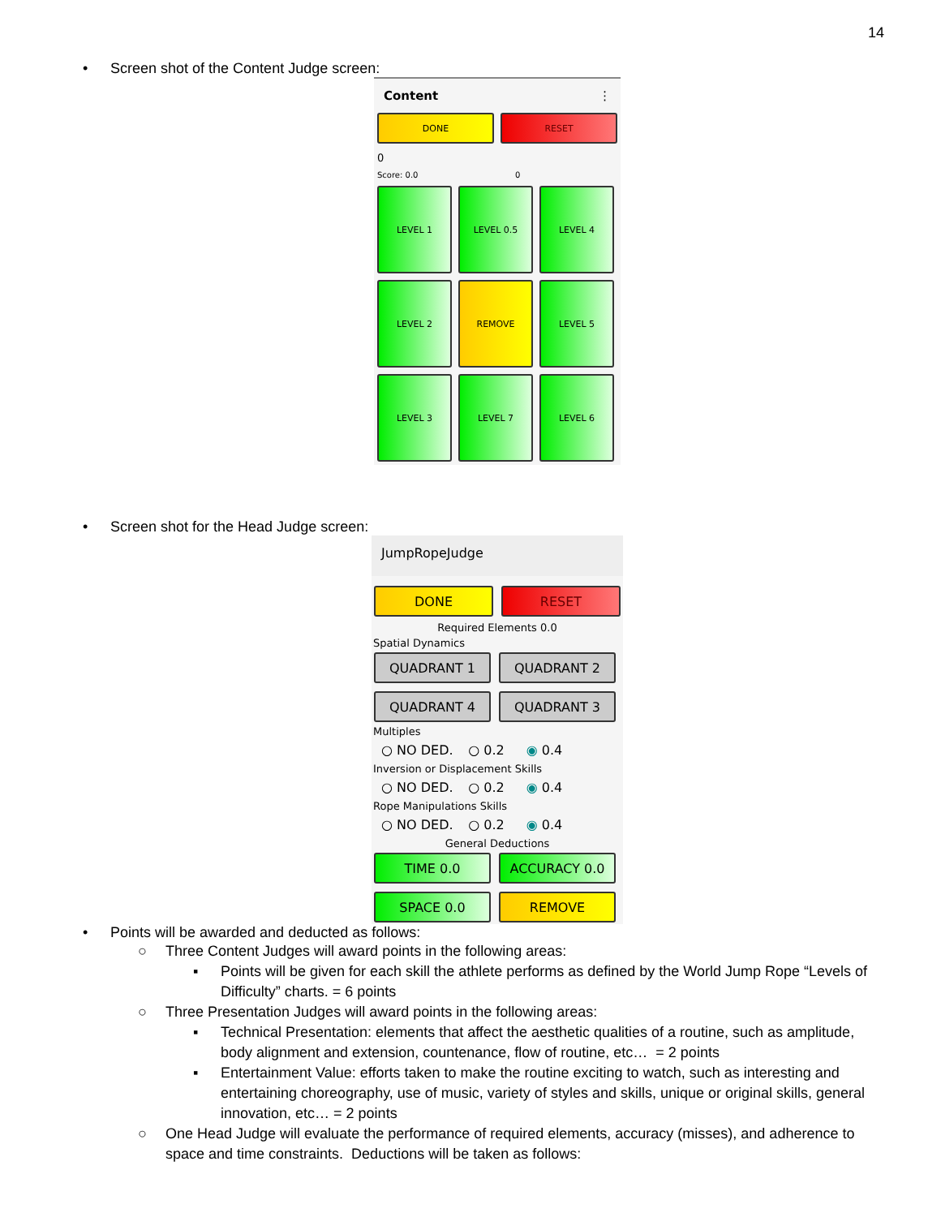14
• Screen shot of the Content Judge screen:
Content ⋮
DONE RESET
0
Score: 0.0 0
LEVEL 1
LEVEL 0.5
LEVEL 4
LEVEL 2
REMOVE
LEVEL 5
LEVEL 3
LEVEL 7
LEVEL 6
• Screen shot for the Head Judge screen:
JumpRopeJudge
DONE RESET
Required Elements 0.0
Spatial Dynamics
QUADRANT 1
QUADRANT 2
QUADRANT 4
QUADRANT 3
Multiples
○ NO DED. ○ 0.2 ◉ 0.4
Inversion or Displacement Skills
○ NO DED. ○ 0.2 ◉ 0.4
Rope Manipulations Skills
○ NO DED. ○ 0.2 ◉ 0.4
General Deductions
TIME 0.0
ACCURACY 0.0
SPACE 0.0
REMOVE
• Points will be awarded and deducted as follows:
○ Three Content Judges will award points in the following areas:
▪ Points will be given for each skill the athlete performs as defined by the World Jump Rope “Levels of Difficulty” charts. = 6 points
○ Three Presentation Judges will award points in the following areas:
▪ Technical Presentation: elements that affect the aesthetic qualities of a routine, such as amplitude, body alignment and extension, countenance, flow of routine, etc… = 2 points
▪ Entertainment Value: efforts taken to make the routine exciting to watch, such as interesting and entertaining choreography, use of music, variety of styles and skills, unique or original skills, general innovation, etc… = 2 points
○ One Head Judge will evaluate the performance of required elements, accuracy (misses), and adherence to space and time constraints. Deductions will be taken as follows: